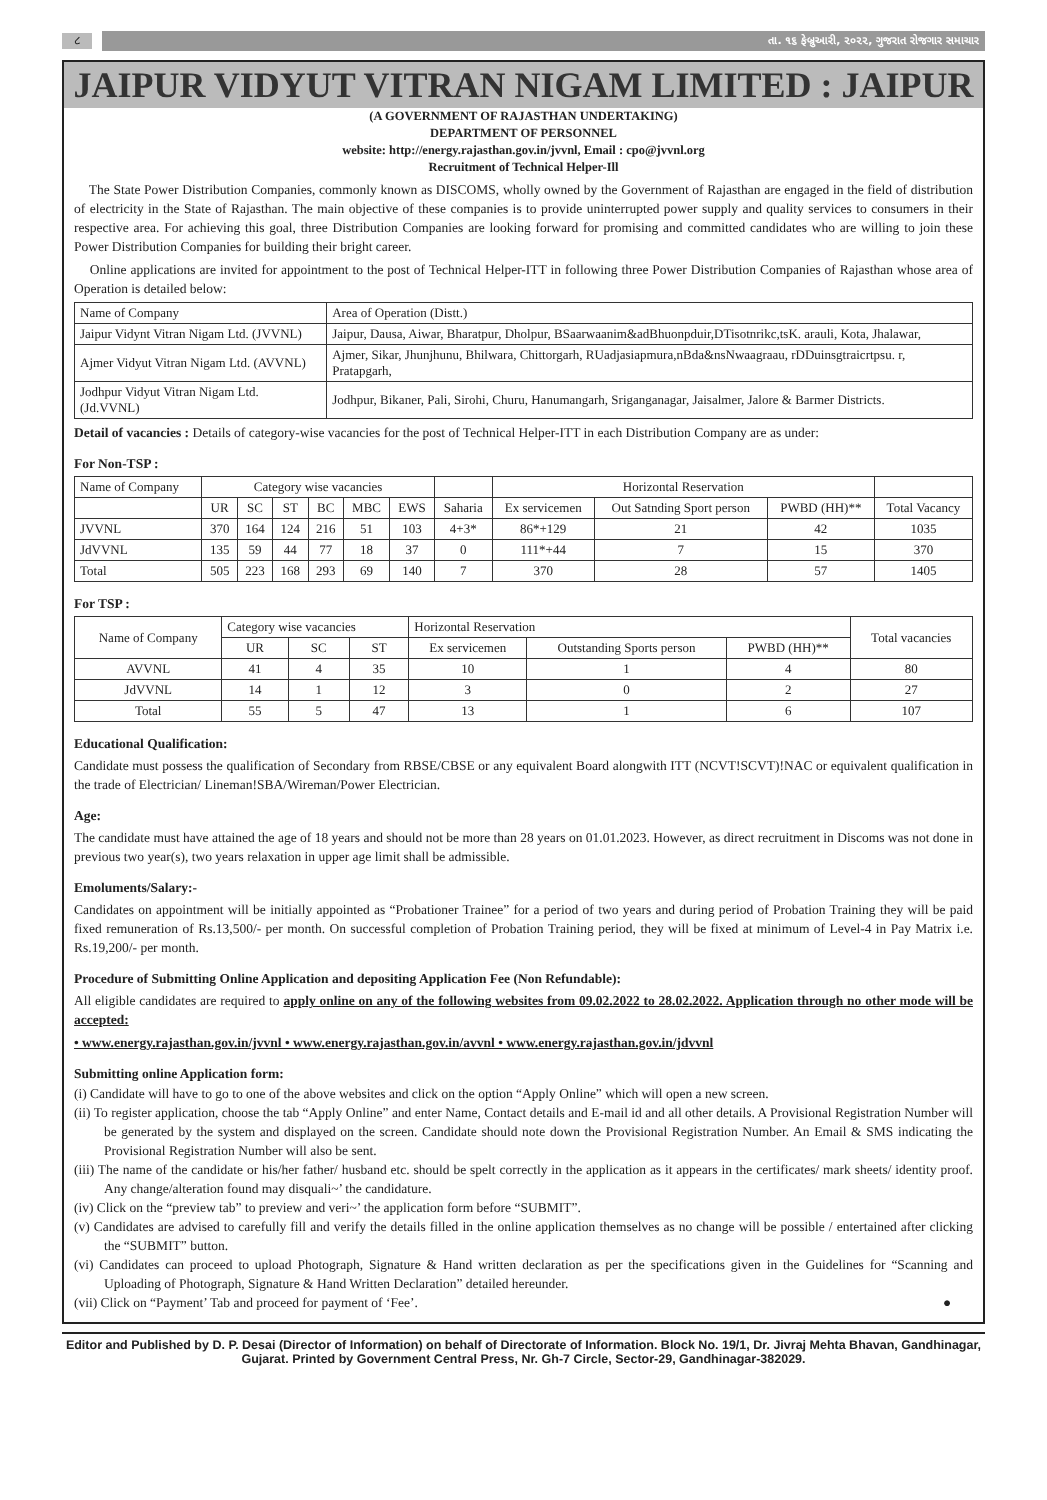૮
તા. ૧૬ ફેબ્રુઆરી, ૨૦૨૨, ગુજરાત રોજગાર સમાચાર
JAIPUR VIDYUT VITRAN NIGAM LIMITED : JAIPUR
(A GOVERNMENT OF RAJASTHAN UNDERTAKING)
DEPARTMENT OF PERSONNEL
website: http://energy.rajasthan.gov.in/jvvnl, Email : cpo@jvvnl.org
Recruitment of Technical Helper-Ill
The State Power Distribution Companies, commonly known as DISCOMS, wholly owned by the Government of Rajasthan are engaged in the field of distribution of electricity in the State of Rajasthan. The main objective of these companies is to provide uninterrupted power supply and quality services to consumers in their respective area. For achieving this goal, three Distribution Companies are looking forward for promising and committed candidates who are willing to join these Power Distribution Companies for building their bright career.
Online applications are invited for appointment to the post of Technical Helper-ITT in following three Power Distribution Companies of Rajasthan whose area of Operation is detailed below:
| Name of Company | Area of Operation (Distt.) |
| Jaipur Vidynt Vitran Nigam Ltd. (JVVNL) | Jaipur, Dausa, Aiwar, Bharatpur, Dholpur, BSaarwaanim&adBhuonpduir,DTisotnrikc,tsK. arauli, Kota, Jhalawar, |
| Ajmer Vidyut Vitran Nigam Ltd. (AVVNL) | Ajmer, Sikar, Jhunjhunu, Bhilwara, Chittorgarh, RUadjasiapmura,nBda&nsNwaagraau, rDDuinsgtraicrtpsu. r, Pratapgarh, |
| Jodhpur Vidyut Vitran Nigam Ltd. (Jd.VVNL) | Jodhpur, Bikaner, Pali, Sirohi, Churu, Hanumangarh, Sriganganagar, Jaisalmer, Jalore & Barmer Districts. |
Detail of vacancies : Details of category-wise vacancies for the post of Technical Helper-ITT in each Distribution Company are as under:
For Non-TSP :
| Name of Company | Category wise vacancies | | | | | | | Horizontal Reservation | | | |
| | UR | SC | ST | BC | MBC | EWS | Saharia | Ex servicemen | Out Satnding Sport person | PWBD (HH)** | Total Vacancy |
| JVVNL | 370 | 164 | 124 | 216 | 51 | 103 | 4+3* | 86*+129 | 21 | 42 | 1035 |
| JdVVNL | 135 | 59 | 44 | 77 | 18 | 37 | 0 | 111*+44 | 7 | 15 | 370 |
| Total | 505 | 223 | 168 | 293 | 69 | 140 | 7 | 370 | 28 | 57 | 1405 |
For TSP :
| Name of Company | Category wise vacancies | | | Horizontal Reservation | | | Total vacancies |
| | UR | SC | ST | Ex servicemen | Outstanding Sports person | PWBD (HH)** | |
| AVVNL | 41 | 4 | 35 | 10 | 1 | 4 | 80 |
| JdVVNL | 14 | 1 | 12 | 3 | 0 | 2 | 27 |
| Total | 55 | 5 | 47 | 13 | 1 | 6 | 107 |
Educational Qualification:
Candidate must possess the qualification of Secondary from RBSE/CBSE or any equivalent Board alongwith ITT (NCVT!SCVT)!NAC or equivalent qualification in the trade of Electrician/ Lineman!SBA/Wireman/Power Electrician.
Age:
The candidate must have attained the age of 18 years and should not be more than 28 years on 01.01.2023. However, as direct recruitment in Discoms was not done in previous two year(s), two years relaxation in upper age limit shall be admissible.
Emoluments/Salary:-
Candidates on appointment will be initially appointed as “Probationer Trainee” for a period of two years and during period of Probation Training they will be paid fixed remuneration of Rs.13,500/- per month. On successful completion of Probation Training period, they will be fixed at minimum of Level-4 in Pay Matrix i.e. Rs.19,200/- per month.
Procedure of Submitting Online Application and depositing Application Fee (Non Refundable):
All eligible candidates are required to apply online on any of the following websites from 09.02.2022 to 28.02.2022. Application through no other mode will be accepted:
• www.energy.rajasthan.gov.in/jvvnl • www.energy.rajasthan.gov.in/avvnl • www.energy.rajasthan.gov.in/jdvvnl
Submitting online Application form:
(i) Candidate will have to go to one of the above websites and click on the option “Apply Online” which will open a new screen.
(ii) To register application, choose the tab “Apply Online” and enter Name, Contact details and E-mail id and all other details. A Provisional Registration Number will be generated by the system and displayed on the screen. Candidate should note down the Provisional Registration Number. An Email & SMS indicating the Provisional Registration Number will also be sent.
(iii) The name of the candidate or his/her father/ husband etc. should be spelt correctly in the application as it appears in the certificates/ mark sheets/ identity proof. Any change/alteration found may disquali~’ the candidature.
(iv) Click on the “preview tab” to preview and veri~’ the application form before “SUBMIT”.
(v) Candidates are advised to carefully fill and verify the details filled in the online application themselves as no change will be possible / entertained after clicking the “SUBMIT” button.
(vi) Candidates can proceed to upload Photograph, Signature & Hand written declaration as per the specifications given in the Guidelines for “Scanning and Uploading of Photograph, Signature & Hand Written Declaration” detailed hereunder.
(vii) Click on “Payment’ Tab and proceed for payment of ‘Fee’. ●
Editor and Published by D. P. Desai (Director of Information) on behalf of Directorate of Information. Block No. 19/1, Dr. Jivraj Mehta Bhavan, Gandhinagar, Gujarat. Printed by Government Central Press, Nr. Gh-7 Circle, Sector-29, Gandhinagar-382029.